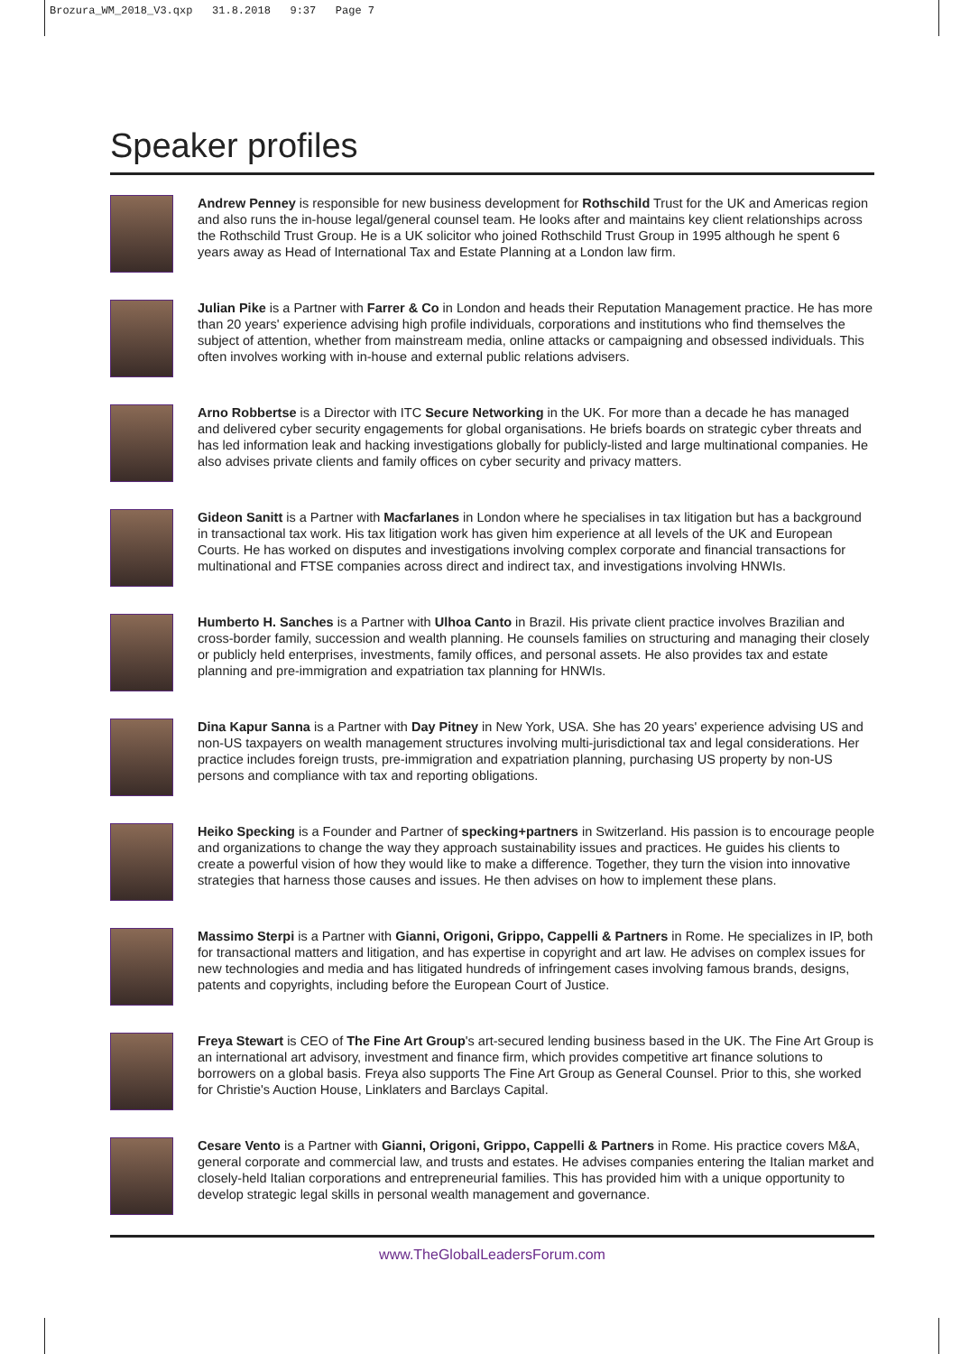Brozura_WM_2018_V3.qxp 31.8.2018 9:37 Page 7
Speaker profiles
Andrew Penney is responsible for new business development for Rothschild Trust for the UK and Americas region and also runs the in-house legal/general counsel team. He looks after and maintains key client relationships across the Rothschild Trust Group. He is a UK solicitor who joined Rothschild Trust Group in 1995 although he spent 6 years away as Head of International Tax and Estate Planning at a London law firm.
Julian Pike is a Partner with Farrer & Co in London and heads their Reputation Management practice. He has more than 20 years' experience advising high profile individuals, corporations and institutions who find themselves the subject of attention, whether from mainstream media, online attacks or campaigning and obsessed individuals. This often involves working with in-house and external public relations advisers.
Arno Robbertse is a Director with ITC Secure Networking in the UK. For more than a decade he has managed and delivered cyber security engagements for global organisations. He briefs boards on strategic cyber threats and has led information leak and hacking investigations globally for publicly-listed and large multinational companies. He also advises private clients and family offices on cyber security and privacy matters.
Gideon Sanitt is a Partner with Macfarlanes in London where he specialises in tax litigation but has a background in transactional tax work. His tax litigation work has given him experience at all levels of the UK and European Courts. He has worked on disputes and investigations involving complex corporate and financial transactions for multinational and FTSE companies across direct and indirect tax, and investigations involving HNWIs.
Humberto H. Sanches is a Partner with Ulhoa Canto in Brazil. His private client practice involves Brazilian and cross-border family, succession and wealth planning. He counsels families on structuring and managing their closely or publicly held enterprises, investments, family offices, and personal assets. He also provides tax and estate planning and pre-immigration and expatriation tax planning for HNWIs.
Dina Kapur Sanna is a Partner with Day Pitney in New York, USA. She has 20 years' experience advising US and non-US taxpayers on wealth management structures involving multi-jurisdictional tax and legal considerations. Her practice includes foreign trusts, pre-immigration and expatriation planning, purchasing US property by non-US persons and compliance with tax and reporting obligations.
Heiko Specking is a Founder and Partner of specking+partners in Switzerland. His passion is to encourage people and organizations to change the way they approach sustainability issues and practices. He guides his clients to create a powerful vision of how they would like to make a difference. Together, they turn the vision into innovative strategies that harness those causes and issues. He then advises on how to implement these plans.
Massimo Sterpi is a Partner with Gianni, Origoni, Grippo, Cappelli & Partners in Rome. He specializes in IP, both for transactional matters and litigation, and has expertise in copyright and art law. He advises on complex issues for new technologies and media and has litigated hundreds of infringement cases involving famous brands, designs, patents and copyrights, including before the European Court of Justice.
Freya Stewart is CEO of The Fine Art Group's art-secured lending business based in the UK. The Fine Art Group is an international art advisory, investment and finance firm, which provides competitive art finance solutions to borrowers on a global basis. Freya also supports The Fine Art Group as General Counsel. Prior to this, she worked for Christie's Auction House, Linklaters and Barclays Capital.
Cesare Vento is a Partner with Gianni, Origoni, Grippo, Cappelli & Partners in Rome. His practice covers M&A, general corporate and commercial law, and trusts and estates. He advises companies entering the Italian market and closely-held Italian corporations and entrepreneurial families. This has provided him with a unique opportunity to develop strategic legal skills in personal wealth management and governance.
www.TheGlobalLeadersForum.com